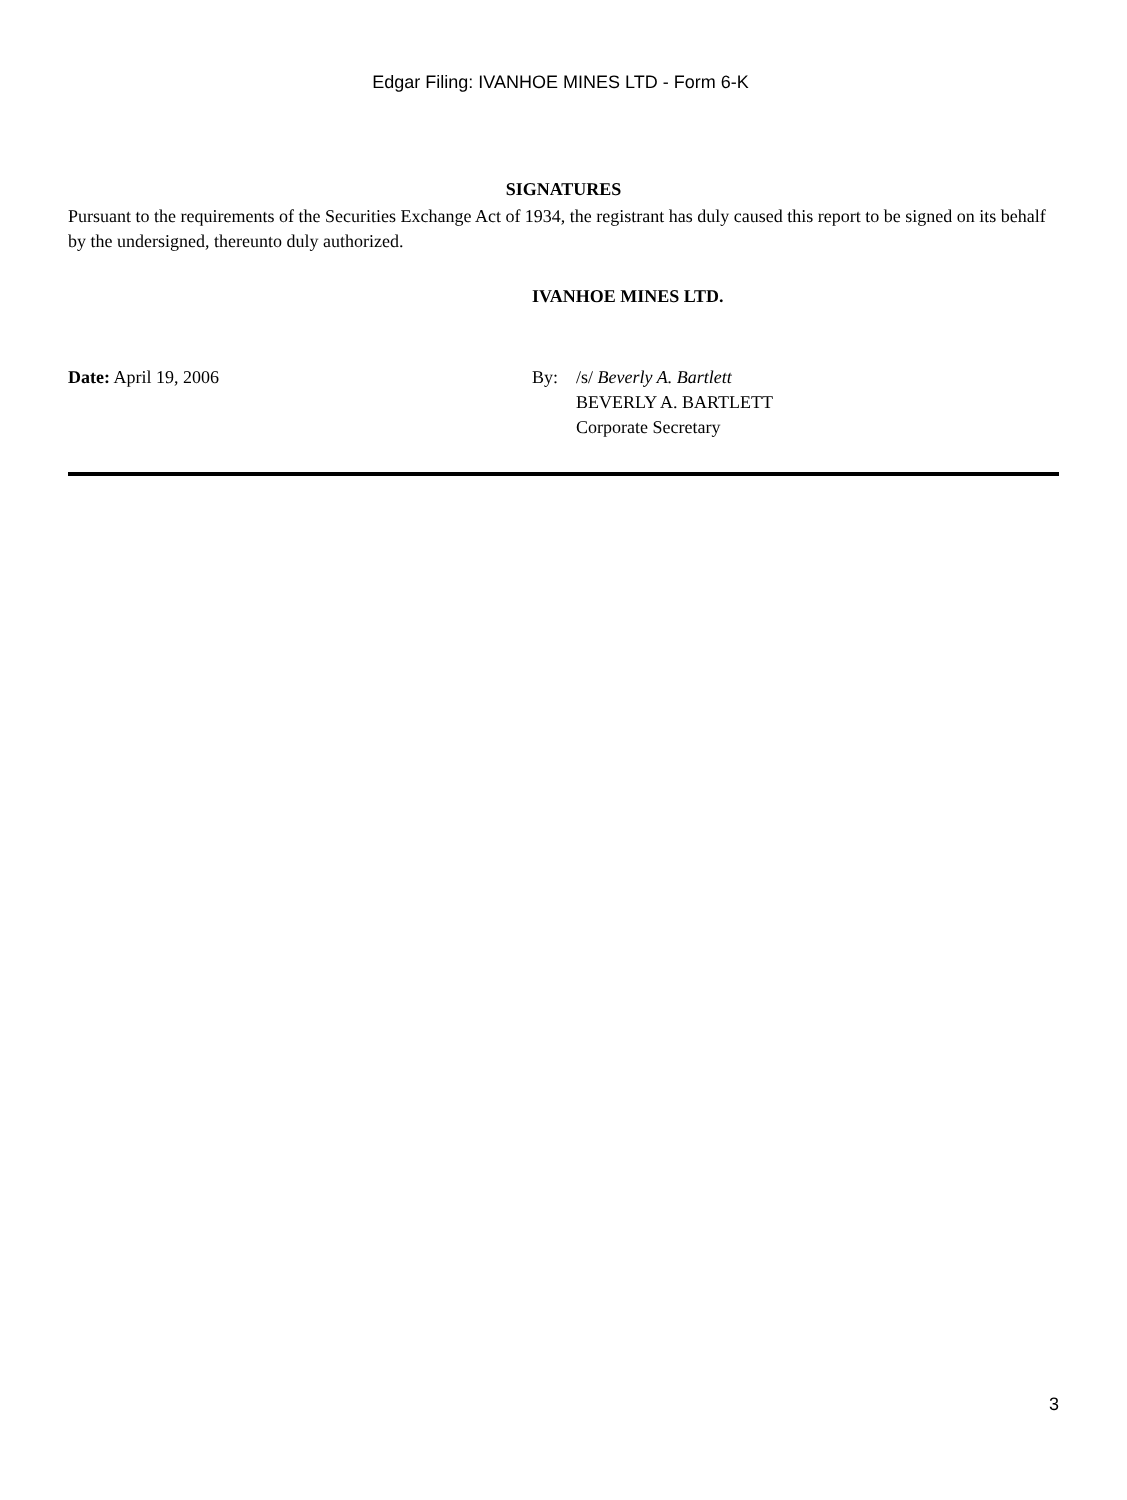Edgar Filing: IVANHOE MINES LTD - Form 6-K
SIGNATURES
Pursuant to the requirements of the Securities Exchange Act of 1934, the registrant has duly caused this report to be signed on its behalf by the undersigned, thereunto duly authorized.
IVANHOE MINES LTD.
Date: April 19, 2006 By: /s/ Beverly A. Bartlett
BEVERLY A. BARTLETT
Corporate Secretary
3